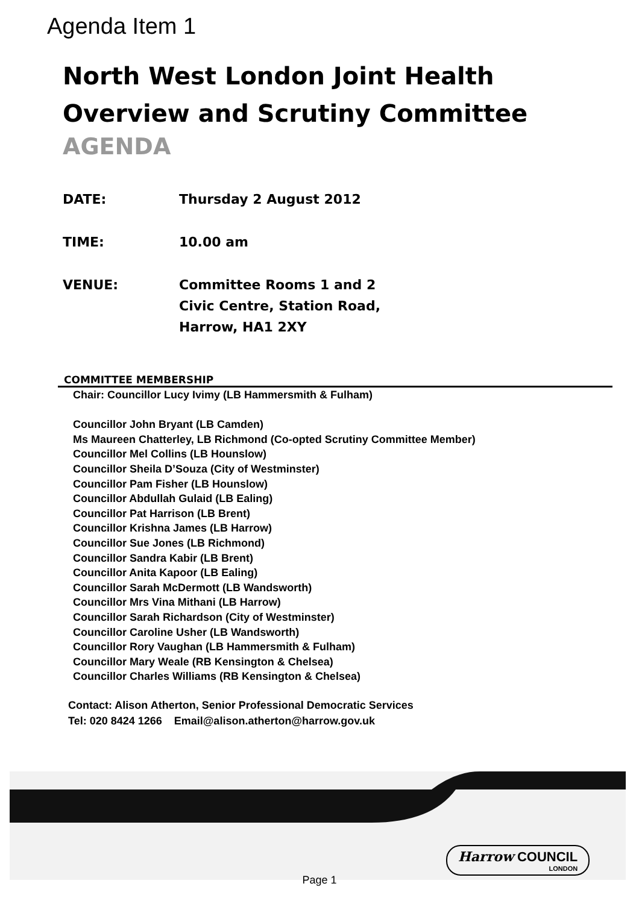Agenda Item 1
North West London Joint Health Overview and Scrutiny Committee
AGENDA
DATE: Thursday 2 August 2012
TIME: 10.00 am
VENUE: Committee Rooms 1 and 2
Civic Centre, Station Road,
Harrow, HA1 2XY
COMMITTEE MEMBERSHIP
Chair: Councillor Lucy Ivimy (LB Hammersmith & Fulham)
Councillor John Bryant (LB Camden)
Ms Maureen Chatterley, LB Richmond (Co-opted Scrutiny Committee Member)
Councillor Mel Collins (LB Hounslow)
Councillor Sheila D’Souza (City of Westminster)
Councillor Pam Fisher (LB Hounslow)
Councillor Abdullah Gulaid (LB Ealing)
Councillor Pat Harrison (LB Brent)
Councillor Krishna James (LB Harrow)
Councillor Sue Jones (LB Richmond)
Councillor Sandra Kabir (LB Brent)
Councillor Anita Kapoor (LB Ealing)
Councillor Sarah McDermott (LB Wandsworth)
Councillor Mrs Vina Mithani (LB Harrow)
Councillor Sarah Richardson (City of Westminster)
Councillor Caroline Usher (LB Wandsworth)
Councillor Rory Vaughan (LB Hammersmith & Fulham)
Councillor Mary Weale (RB Kensington & Chelsea)
Councillor Charles Williams (RB Kensington & Chelsea)
Contact: Alison Atherton, Senior Professional Democratic Services
Tel: 020 8424 1266 Email@alison.atherton@harrow.gov.uk
Harrow COUNCIL
LONDON
Page 1